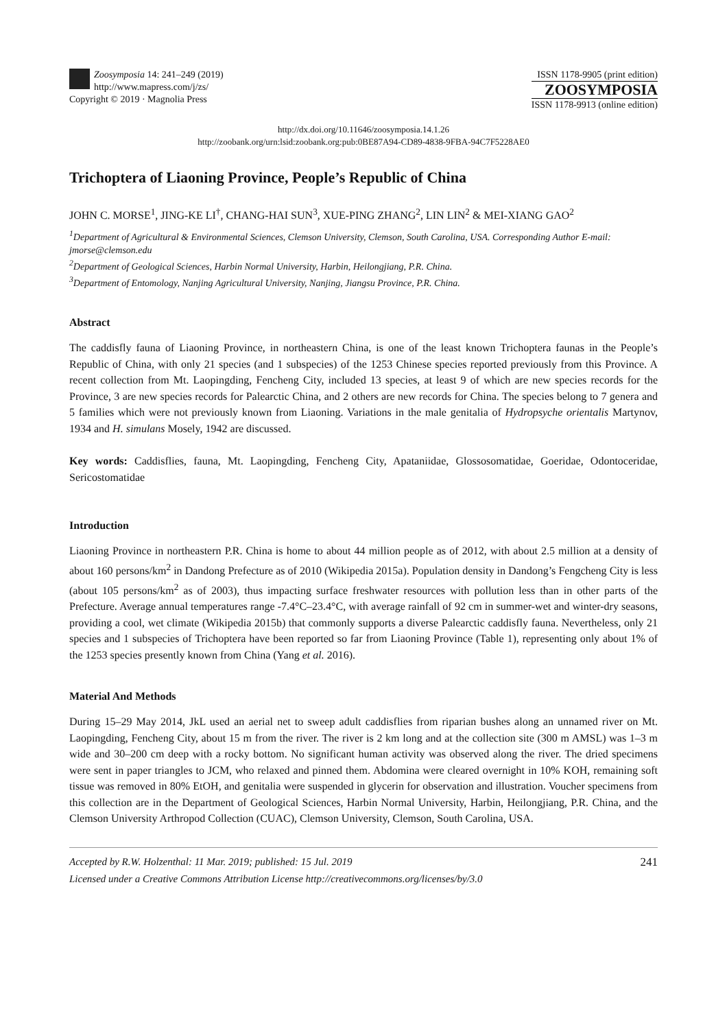Zoosymposia 14: 241–249 (2019)
http://www.mapress.com/j/zs/
Copyright © 2019 · Magnolia Press
ISSN 1178-9905 (print edition)
ZOOSYMPOSIA
ISSN 1178-9913 (online edition)
http://dx.doi.org/10.11646/zoosymposia.14.1.26
http://zoobank.org/urn:lsid:zoobank.org:pub:0BE87A94-CD89-4838-9FBA-94C7F5228AE0
Trichoptera of Liaoning Province, People’s Republic of China
JOHN C. MORSE<sup>1</sup>, JING-KE LI<sup>†</sup>, CHANG-HAI SUN<sup>3</sup>, XUE-PING ZHANG<sup>2</sup>, LIN LIN<sup>2</sup> & MEI-XIANG GAO<sup>2</sup>
<sup>1</sup> Department of Agricultural & Environmental Sciences, Clemson University, Clemson, South Carolina, USA. Corresponding Author E-mail: jmorse@clemson.edu
<sup>2</sup> Department of Geological Sciences, Harbin Normal University, Harbin, Heilongjiang, P.R. China.
<sup>3</sup> Department of Entomology, Nanjing Agricultural University, Nanjing, Jiangsu Province, P.R. China.
Abstract
The caddisfly fauna of Liaoning Province, in northeastern China, is one of the least known Trichoptera faunas in the People’s Republic of China, with only 21 species (and 1 subspecies) of the 1253 Chinese species reported previously from this Province. A recent collection from Mt. Laopingding, Fencheng City, included 13 species, at least 9 of which are new species records for the Province, 3 are new species records for Palearctic China, and 2 others are new records for China. The species belong to 7 genera and 5 families which were not previously known from Liaoning. Variations in the male genitalia of Hydropsyche orientalis Martynov, 1934 and H. simulans Mosely, 1942 are discussed.
Key words: Caddisflies, fauna, Mt. Laopingding, Fencheng City, Apataniidae, Glossosomatidae, Goeridae, Odontoceridae, Sericostomatidae
Introduction
Liaoning Province in northeastern P.R. China is home to about 44 million people as of 2012, with about 2.5 million at a density of about 160 persons/km<sup>2</sup> in Dandong Prefecture as of 2010 (Wikipedia 2015a). Population density in Dandong’s Fengcheng City is less (about 105 persons/km<sup>2</sup> as of 2003), thus impacting surface freshwater resources with pollution less than in other parts of the Prefecture. Average annual temperatures range -7.4°C–23.4°C, with average rainfall of 92 cm in summer-wet and winter-dry seasons, providing a cool, wet climate (Wikipedia 2015b) that commonly supports a diverse Palearctic caddisfly fauna. Nevertheless, only 21 species and 1 subspecies of Trichoptera have been reported so far from Liaoning Province (Table 1), representing only about 1% of the 1253 species presently known from China (Yang et al. 2016).
Material And Methods
During 15–29 May 2014, JkL used an aerial net to sweep adult caddisflies from riparian bushes along an unnamed river on Mt. Laopingding, Fencheng City, about 15 m from the river. The river is 2 km long and at the collection site (300 m AMSL) was 1–3 m wide and 30–200 cm deep with a rocky bottom. No significant human activity was observed along the river. The dried specimens were sent in paper triangles to JCM, who relaxed and pinned them. Abdomina were cleared overnight in 10% KOH, remaining soft tissue was removed in 80% EtOH, and genitalia were suspended in glycerin for observation and illustration. Voucher specimens from this collection are in the Department of Geological Sciences, Harbin Normal University, Harbin, Heilongjiang, P.R. China, and the Clemson University Arthropod Collection (CUAC), Clemson University, Clemson, South Carolina, USA.
241 Accepted by R.W. Holzenthal: 11 Mar. 2019; published: 15 Jul. 2019
Licensed under a Creative Commons Attribution License http://creativecommons.org/licenses/by/3.0